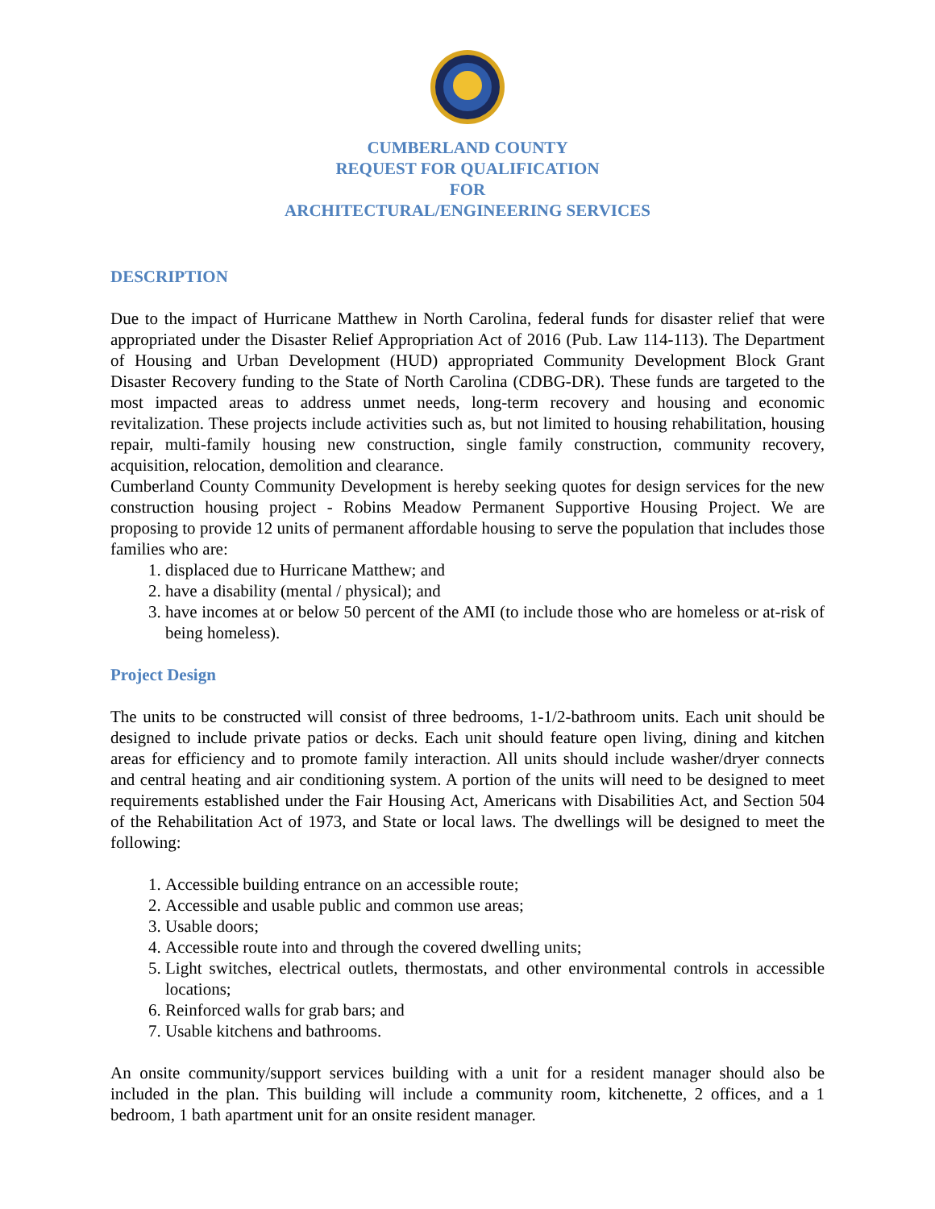CUMBERLAND COUNTY
REQUEST FOR QUALIFICATION
FOR
ARCHITECTURAL/ENGINEERING SERVICES
DESCRIPTION
Due to the impact of Hurricane Matthew in North Carolina, federal funds for disaster relief that were appropriated under the Disaster Relief Appropriation Act of 2016 (Pub. Law 114-113). The Department of Housing and Urban Development (HUD) appropriated Community Development Block Grant Disaster Recovery funding to the State of North Carolina (CDBG-DR). These funds are targeted to the most impacted areas to address unmet needs, long-term recovery and housing and economic revitalization. These projects include activities such as, but not limited to housing rehabilitation, housing repair, multi-family housing new construction, single family construction, community recovery, acquisition, relocation, demolition and clearance.
Cumberland County Community Development is hereby seeking quotes for design services for the new construction housing project - Robins Meadow Permanent Supportive Housing Project. We are proposing to provide 12 units of permanent affordable housing to serve the population that includes those families who are:
1. displaced due to Hurricane Matthew; and
2. have a disability (mental / physical); and
3. have incomes at or below 50 percent of the AMI (to include those who are homeless or at-risk of being homeless).
Project Design
The units to be constructed will consist of three bedrooms, 1-1/2-bathroom units. Each unit should be designed to include private patios or decks. Each unit should feature open living, dining and kitchen areas for efficiency and to promote family interaction. All units should include washer/dryer connects and central heating and air conditioning system. A portion of the units will need to be designed to meet requirements established under the Fair Housing Act, Americans with Disabilities Act, and Section 504 of the Rehabilitation Act of 1973, and State or local laws. The dwellings will be designed to meet the following:
1. Accessible building entrance on an accessible route;
2. Accessible and usable public and common use areas;
3. Usable doors;
4. Accessible route into and through the covered dwelling units;
5. Light switches, electrical outlets, thermostats, and other environmental controls in accessible locations;
6. Reinforced walls for grab bars; and
7. Usable kitchens and bathrooms.
An onsite community/support services building with a unit for a resident manager should also be included in the plan. This building will include a community room, kitchenette, 2 offices, and a 1 bedroom, 1 bath apartment unit for an onsite resident manager.